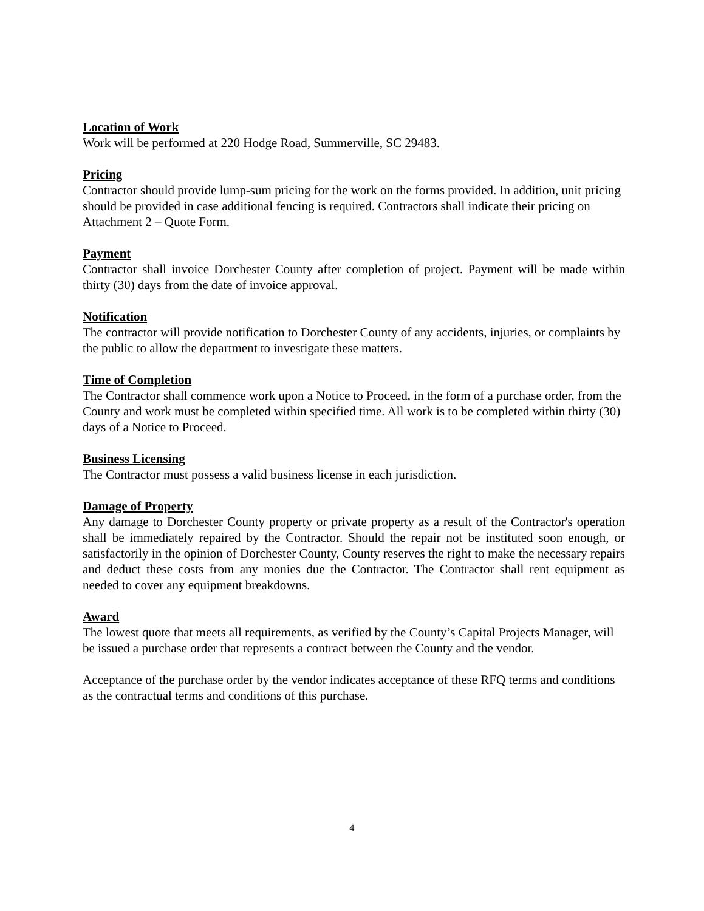Location of Work
Work will be performed at 220 Hodge Road, Summerville, SC 29483.
Pricing
Contractor should provide lump-sum pricing for the work on the forms provided. In addition, unit pricing should be provided in case additional fencing is required. Contractors shall indicate their pricing on Attachment 2 – Quote Form.
Payment
Contractor shall invoice Dorchester County after completion of project. Payment will be made within thirty (30) days from the date of invoice approval.
Notification
The contractor will provide notification to Dorchester County of any accidents, injuries, or complaints by the public to allow the department to investigate these matters.
Time of Completion
The Contractor shall commence work upon a Notice to Proceed, in the form of a purchase order, from the County and work must be completed within specified time. All work is to be completed within thirty (30) days of a Notice to Proceed.
Business Licensing
The Contractor must possess a valid business license in each jurisdiction.
Damage of Property
Any damage to Dorchester County property or private property as a result of the Contractor's operation shall be immediately repaired by the Contractor. Should the repair not be instituted soon enough, or satisfactorily in the opinion of Dorchester County, County reserves the right to make the necessary repairs and deduct these costs from any monies due the Contractor. The Contractor shall rent equipment as needed to cover any equipment breakdowns.
Award
The lowest quote that meets all requirements, as verified by the County’s Capital Projects Manager, will be issued a purchase order that represents a contract between the County and the vendor.
Acceptance of the purchase order by the vendor indicates acceptance of these RFQ terms and conditions as the contractual terms and conditions of this purchase.
4